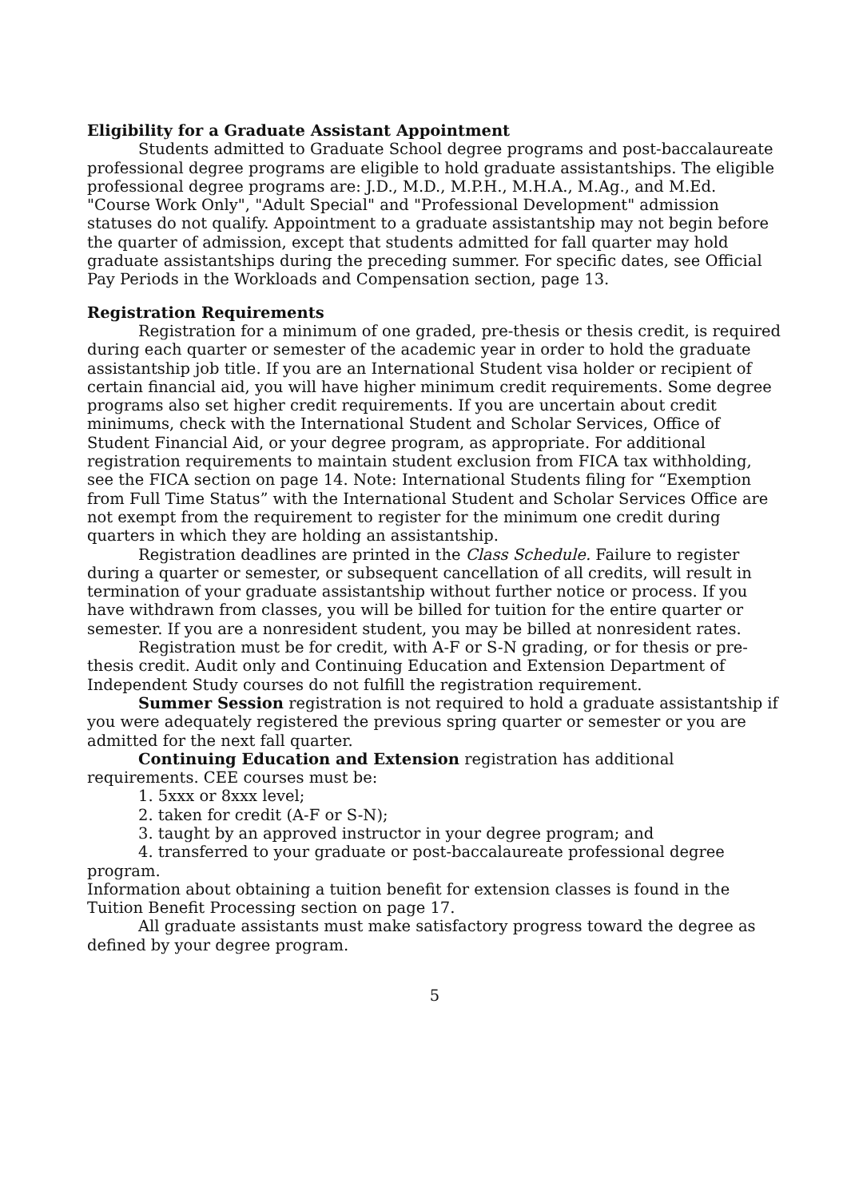Eligibility for a Graduate Assistant Appointment
Students admitted to Graduate School degree programs and post-baccalaureate professional degree programs are eligible to hold graduate assistantships. The eligible professional degree programs are: J.D., M.D., M.P.H., M.H.A., M.Ag., and M.Ed. "Course Work Only", "Adult Special" and "Professional Development" admission statuses do not qualify. Appointment to a graduate assistantship may not begin before the quarter of admission, except that students admitted for fall quarter may hold graduate assistantships during the preceding summer. For specific dates, see Official Pay Periods in the Workloads and Compensation section, page 13.
Registration Requirements
Registration for a minimum of one graded, pre-thesis or thesis credit, is required during each quarter or semester of the academic year in order to hold the graduate assistantship job title. If you are an International Student visa holder or recipient of certain financial aid, you will have higher minimum credit requirements. Some degree programs also set higher credit requirements. If you are uncertain about credit minimums, check with the International Student and Scholar Services, Office of Student Financial Aid, or your degree program, as appropriate. For additional registration requirements to maintain student exclusion from FICA tax withholding, see the FICA section on page 14. Note: International Students filing for “Exemption from Full Time Status” with the International Student and Scholar Services Office are not exempt from the requirement to register for the minimum one credit during quarters in which they are holding an assistantship.
Registration deadlines are printed in the Class Schedule. Failure to register during a quarter or semester, or subsequent cancellation of all credits, will result in termination of your graduate assistantship without further notice or process. If you have withdrawn from classes, you will be billed for tuition for the entire quarter or semester. If you are a nonresident student, you may be billed at nonresident rates.
Registration must be for credit, with A-F or S-N grading, or for thesis or pre-thesis credit. Audit only and Continuing Education and Extension Department of Independent Study courses do not fulfill the registration requirement.
Summer Session registration is not required to hold a graduate assistantship if you were adequately registered the previous spring quarter or semester or you are admitted for the next fall quarter.
Continuing Education and Extension registration has additional requirements. CEE courses must be:
1. 5xxx or 8xxx level;
2. taken for credit (A-F or S-N);
3. taught by an approved instructor in your degree program; and
4. transferred to your graduate or post-baccalaureate professional degree program.
Information about obtaining a tuition benefit for extension classes is found in the Tuition Benefit Processing section on page 17.
All graduate assistants must make satisfactory progress toward the degree as defined by your degree program.
5